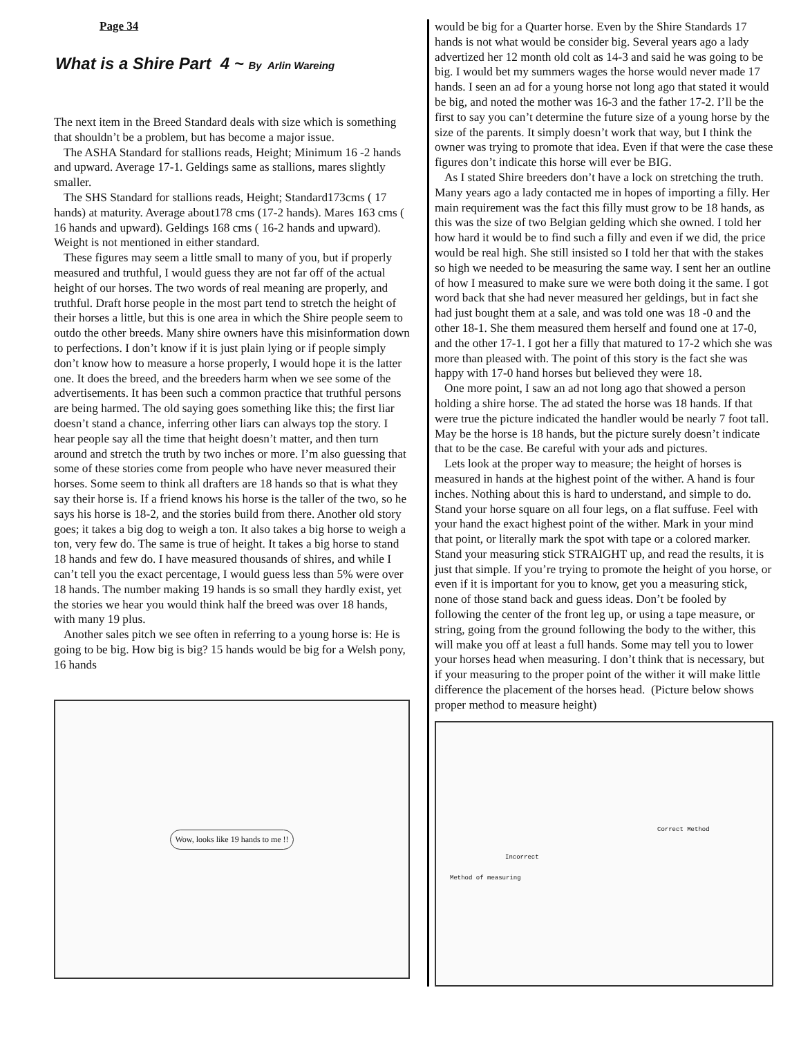Page 34
What is a Shire Part 4 ~ By Arlin Wareing
The next item in the Breed Standard deals with size which is something that shouldn’t be a problem, but has become a major issue.
The ASHA Standard for stallions reads, Height; Minimum 16 -2 hands and upward. Average 17-1. Geldings same as stallions, mares slightly smaller.
The SHS Standard for stallions reads, Height; Standard173cms ( 17 hands) at maturity. Average about178 cms (17-2 hands). Mares 163 cms ( 16 hands and upward). Geldings 168 cms ( 16-2 hands and upward). Weight is not mentioned in either standard.
These figures may seem a little small to many of you, but if properly measured and truthful, I would guess they are not far off of the actual height of our horses. The two words of real meaning are properly, and truthful. Draft horse people in the most part tend to stretch the height of their horses a little, but this is one area in which the Shire people seem to outdo the other breeds. Many shire owners have this misinformation down to perfections. I don’t know if it is just plain lying or if people simply don’t know how to measure a horse properly, I would hope it is the latter one. It does the breed, and the breeders harm when we see some of the advertisements. It has been such a common practice that truthful persons are being harmed. The old saying goes something like this; the first liar doesn’t stand a chance, inferring other liars can always top the story. I hear people say all the time that height doesn’t matter, and then turn around and stretch the truth by two inches or more. I’m also guessing that some of these stories come from people who have never measured their horses. Some seem to think all drafters are 18 hands so that is what they say their horse is. If a friend knows his horse is the taller of the two, so he says his horse is 18-2, and the stories build from there. Another old story goes; it takes a big dog to weigh a ton. It also takes a big horse to weigh a ton, very few do. The same is true of height. It takes a big horse to stand 18 hands and few do. I have measured thousands of shires, and while I can’t tell you the exact percentage, I would guess less than 5% were over 18 hands. The number making 19 hands is so small they hardly exist, yet the stories we hear you would think half the breed was over 18 hands, with many 19 plus.
Another sales pitch we see often in referring to a young horse is: He is going to be big. How big is big? 15 hands would be big for a Welsh pony, 16 hands
Wow, looks like 19 hands to me !!
would be big for a Quarter horse. Even by the Shire Standards 17 hands is not what would be consider big. Several years ago a lady advertized her 12 month old colt as 14-3 and said he was going to be big. I would bet my summers wages the horse would never made 17 hands. I seen an ad for a young horse not long ago that stated it would be big, and noted the mother was 16-3 and the father 17-2. I’ll be the first to say you can’t determine the future size of a young horse by the size of the parents. It simply doesn’t work that way, but I think the owner was trying to promote that idea. Even if that were the case these figures don’t indicate this horse will ever be BIG.
As I stated Shire breeders don’t have a lock on stretching the truth. Many years ago a lady contacted me in hopes of importing a filly. Her main requirement was the fact this filly must grow to be 18 hands, as this was the size of two Belgian gelding which she owned. I told her how hard it would be to find such a filly and even if we did, the price would be real high. She still insisted so I told her that with the stakes so high we needed to be measuring the same way. I sent her an outline of how I measured to make sure we were both doing it the same. I got word back that she had never measured her geldings, but in fact she had just bought them at a sale, and was told one was 18 -0 and the other 18-1. She them measured them herself and found one at 17-0, and the other 17-1. I got her a filly that matured to 17-2 which she was more than pleased with. The point of this story is the fact she was happy with 17-0 hand horses but believed they were 18.
One more point, I saw an ad not long ago that showed a person holding a shire horse. The ad stated the horse was 18 hands. If that were true the picture indicated the handler would be nearly 7 foot tall. May be the horse is 18 hands, but the picture surely doesn’t indicate that to be the case. Be careful with your ads and pictures.
Lets look at the proper way to measure; the height of horses is measured in hands at the highest point of the wither. A hand is four inches. Nothing about this is hard to understand, and simple to do. Stand your horse square on all four legs, on a flat suffuse. Feel with your hand the exact highest point of the wither. Mark in your mind that point, or literally mark the spot with tape or a colored marker. Stand your measuring stick STRAIGHT up, and read the results, it is just that simple. If you’re trying to promote the height of you horse, or even if it is important for you to know, get you a measuring stick, none of those stand back and guess ideas. Don’t be fooled by following the center of the front leg up, or using a tape measure, or string, going from the ground following the body to the wither, this will make you off at least a full hands. Some may tell you to lower your horses head when measuring. I don’t think that is necessary, but if your measuring to the proper point of the wither it will make little difference the placement of the horses head. (Picture below shows proper method to measure height)
Correct Method
Incorrect
Method of measuring